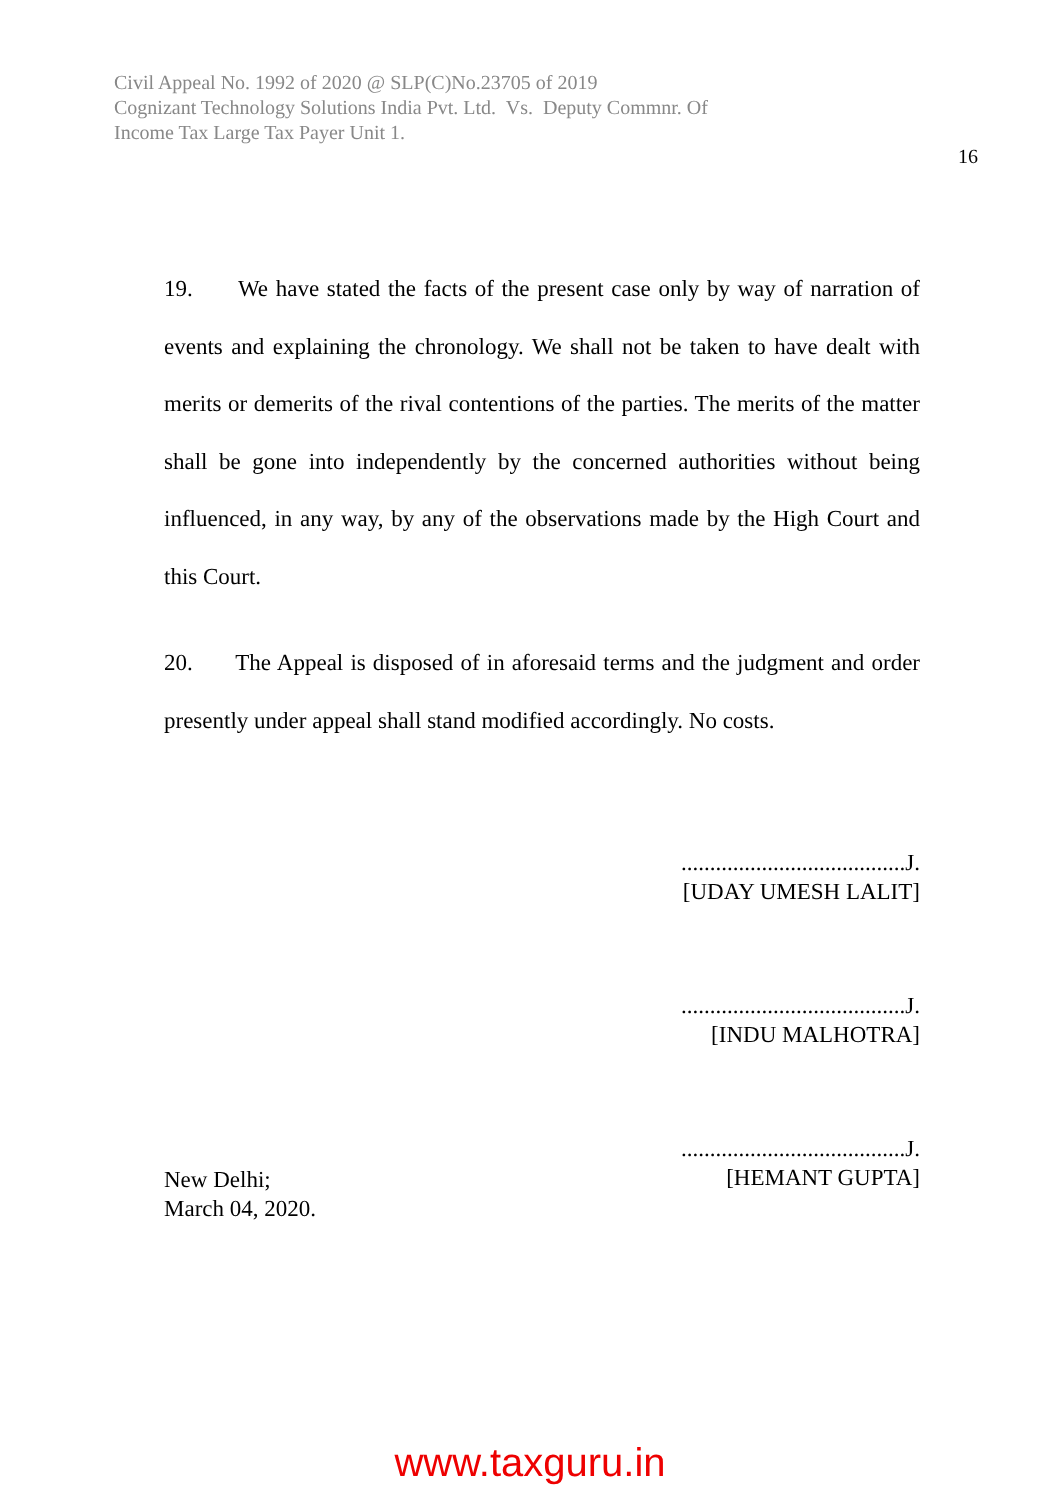Civil Appeal No. 1992 of 2020 @ SLP(C)No.23705 of 2019
Cognizant Technology Solutions India Pvt. Ltd. Vs. Deputy Commnr. Of
Income Tax Large Tax Payer Unit 1.
16
19. We have stated the facts of the present case only by way of narration of events and explaining the chronology. We shall not be taken to have dealt with merits or demerits of the rival contentions of the parties. The merits of the matter shall be gone into independently by the concerned authorities without being influenced, in any way, by any of the observations made by the High Court and this Court.
20. The Appeal is disposed of in aforesaid terms and the judgment and order presently under appeal shall stand modified accordingly. No costs.
.......................................J.
[UDAY UMESH LALIT]
.......................................J.
[INDU MALHOTRA]
.......................................J.
[HEMANT GUPTA]
New Delhi;
March 04, 2020.
www.taxguru.in